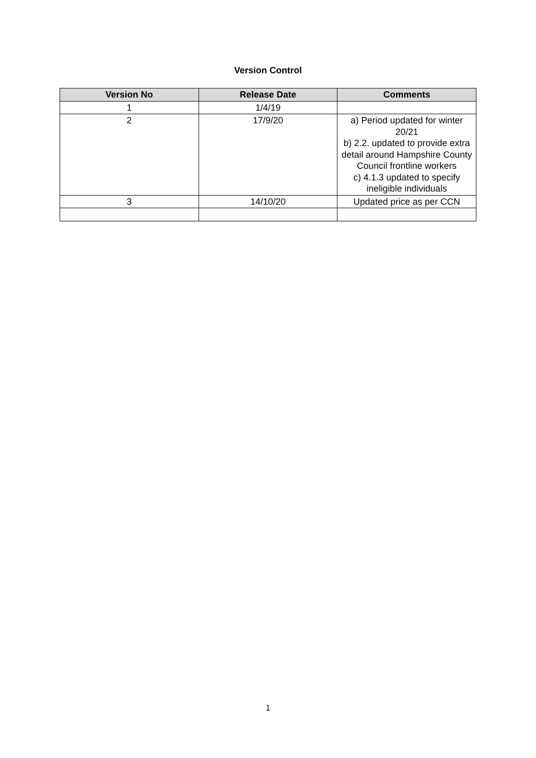Version Control
| Version No | Release Date | Comments |
| --- | --- | --- |
| 1 | 1/4/19 | |
| 2 | 17/9/20 | a) Period updated for winter 20/21 b) 2.2. updated to provide extra detail around Hampshire County Council frontline workers c) 4.1.3 updated to specify ineligible individuals |
| 3 | 14/10/20 | Updated price as per CCN |
1